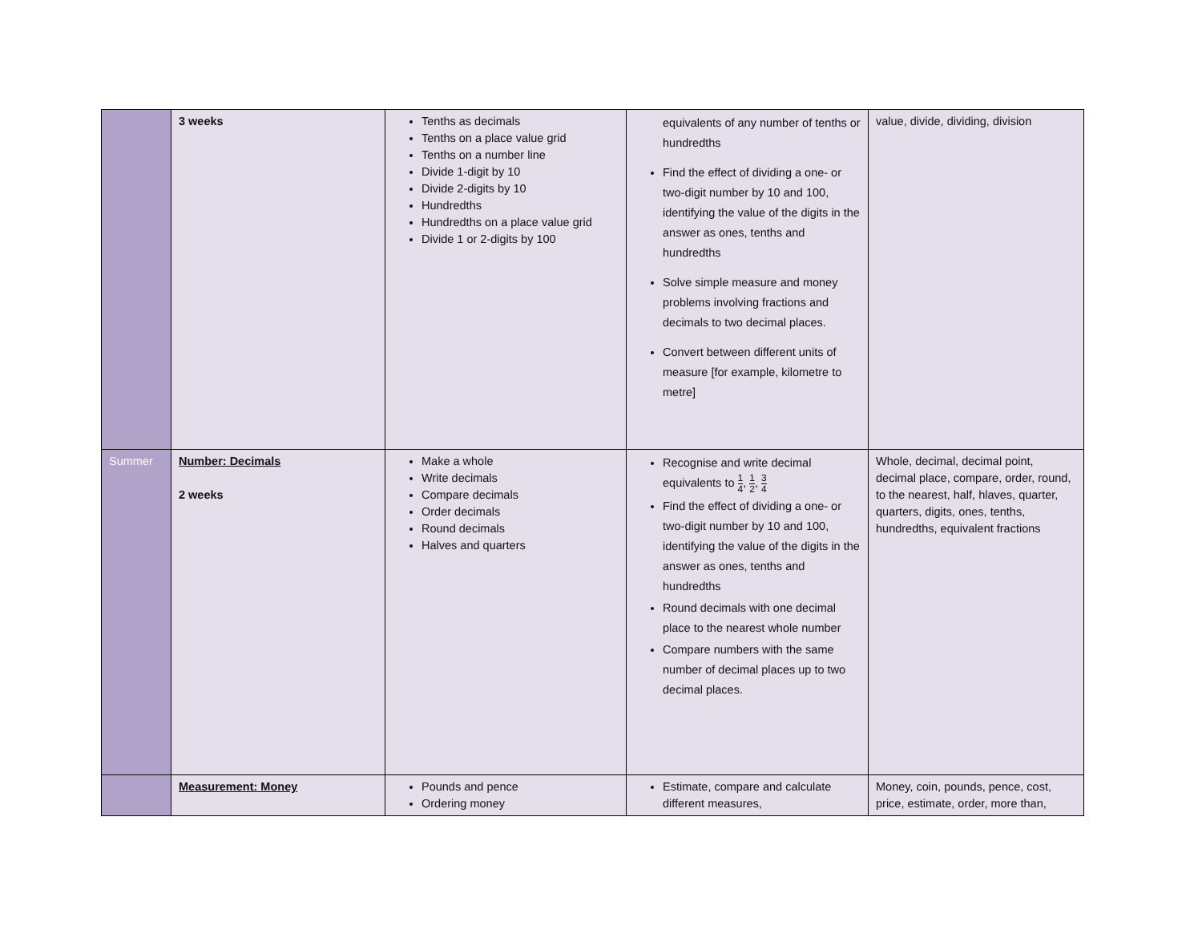| | 3 weeks | Tenths as decimals Tenths on a place value grid Tenths on a number line Divide 1-digit by 10 Divide 2-digits by 10 Hundredths Hundredths on a place value grid Divide 1 or 2-digits by 100 | equivalents of any number of tenths or hundredths Find the effect of dividing a one- or two-digit number by 10 and 100, identifying the value of the digits in the answer as ones, tenths and hundredths Solve simple measure and money problems involving fractions and decimals to two decimal places. Convert between different units of measure [for example, kilometre to metre] | value, divide, dividing, division |
| Summer | Number: Decimals 2 weeks | Make a whole Write decimals Compare decimals Order decimals Round decimals Halves and quarters | Recognise and write decimal equivalents to 1 4 , 1 2 , 3 4 Find the effect of dividing a one- or two-digit number by 10 and 100, identifying the value of the digits in the answer as ones, tenths and hundredths Round decimals with one decimal place to the nearest whole number Compare numbers with the same number of decimal places up to two decimal places. | Whole, decimal, decimal point, decimal place, compare, order, round, to the nearest, half, hlaves, quarter, quarters, digits, ones, tenths, hundredths, equivalent fractions |
| | Measurement: Money | Pounds and pence Ordering money | Estimate, compare and calculate different measures, | Money, coin, pounds, pence, cost, price, estimate, order, more than, |